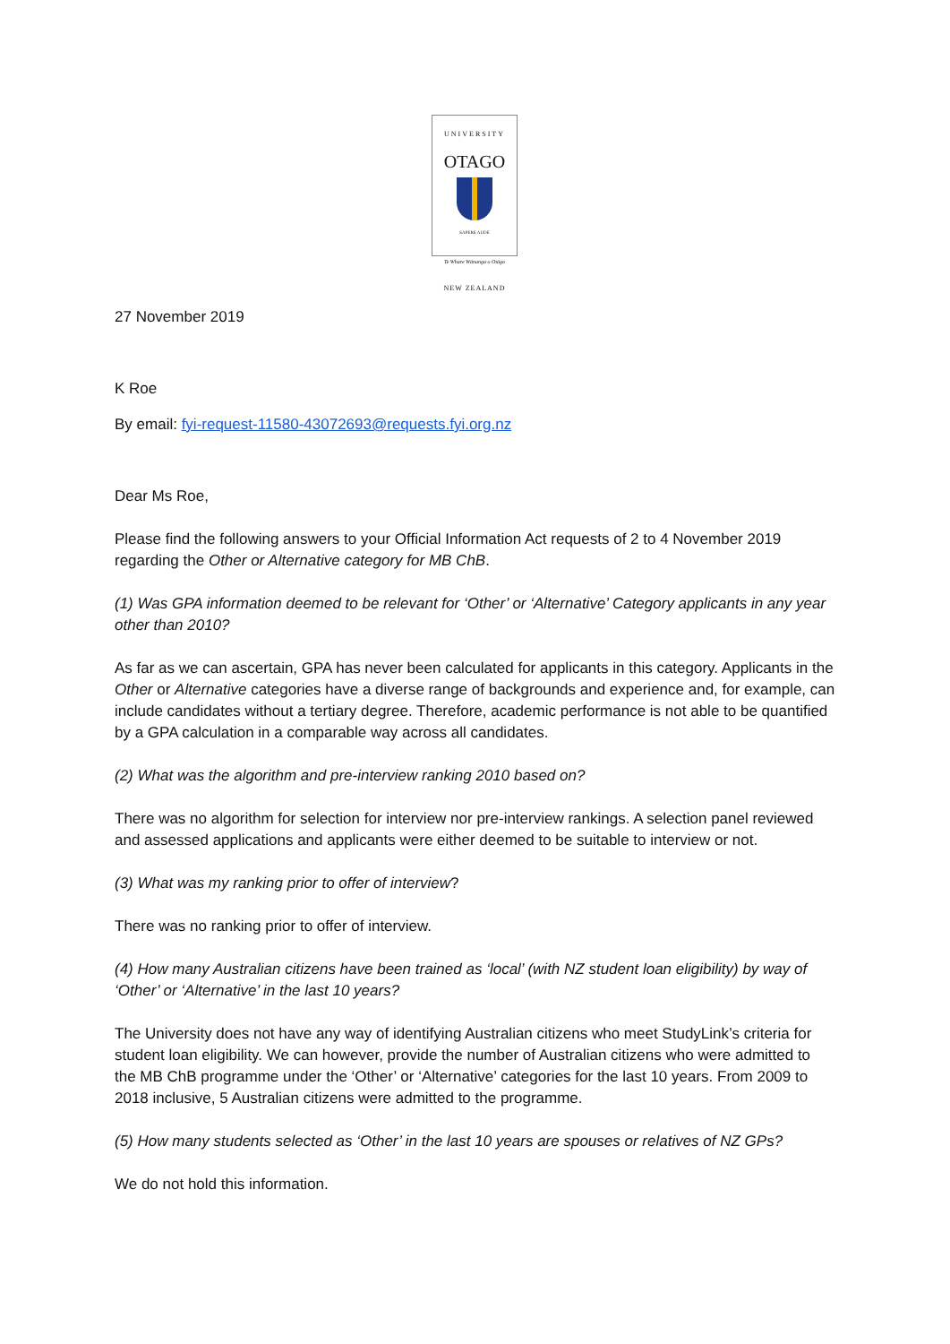UNIVERSITY
OTAGO
SAPERE AUDE
Te Whare Wānanga o Otāgo
NEW ZEALAND
27 November 2019
K Roe
By email: fyi-request-11580-43072693@requests.fyi.org.nz
Dear Ms Roe,
Please find the following answers to your Official Information Act requests of 2 to 4 November 2019 regarding the Other or Alternative category for MB ChB.
(1) Was GPA information deemed to be relevant for ‘Other’ or ‘Alternative’ Category applicants in any year other than 2010?
As far as we can ascertain, GPA has never been calculated for applicants in this category. Applicants in the Other or Alternative categories have a diverse range of backgrounds and experience and, for example, can include candidates without a tertiary degree. Therefore, academic performance is not able to be quantified by a GPA calculation in a comparable way across all candidates.
(2) What was the algorithm and pre-interview ranking 2010 based on?
There was no algorithm for selection for interview nor pre-interview rankings. A selection panel reviewed and assessed applications and applicants were either deemed to be suitable to interview or not.
(3) What was my ranking prior to offer of interview?
There was no ranking prior to offer of interview.
(4) How many Australian citizens have been trained as ‘local’ (with NZ student loan eligibility) by way of ‘Other’ or ‘Alternative’ in the last 10 years?
The University does not have any way of identifying Australian citizens who meet StudyLink’s criteria for student loan eligibility. We can however, provide the number of Australian citizens who were admitted to the MB ChB programme under the ‘Other’ or ‘Alternative’ categories for the last 10 years. From 2009 to 2018 inclusive, 5 Australian citizens were admitted to the programme.
(5) How many students selected as ‘Other’ in the last 10 years are spouses or relatives of NZ GPs?
We do not hold this information.